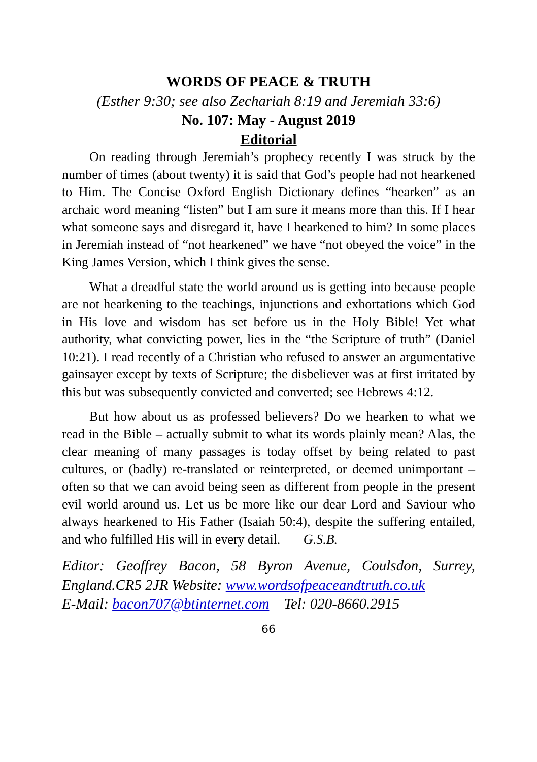WORDS OF PEACE & TRUTH
(Esther 9:30; see also Zechariah 8:19 and Jeremiah 33:6)
No. 107: May - August 2019
Editorial
On reading through Jeremiah’s prophecy recently I was struck by the number of times (about twenty) it is said that God’s people had not hearkened to Him. The Concise Oxford English Dictionary defines “hearken” as an archaic word meaning “listen” but I am sure it means more than this. If I hear what someone says and disregard it, have I hearkened to him? In some places in Jeremiah instead of “not hearkened” we have “not obeyed the voice” in the King James Version, which I think gives the sense.
What a dreadful state the world around us is getting into because people are not hearkening to the teachings, injunctions and exhortations which God in His love and wisdom has set before us in the Holy Bible! Yet what authority, what convicting power, lies in the “the Scripture of truth” (Daniel 10:21). I read recently of a Christian who refused to answer an argumentative gainsayer except by texts of Scripture; the disbeliever was at first irritated by this but was subsequently convicted and converted; see Hebrews 4:12.
But how about us as professed believers? Do we hearken to what we read in the Bible – actually submit to what its words plainly mean? Alas, the clear meaning of many passages is today offset by being related to past cultures, or (badly) re-translated or reinterpreted, or deemed unimportant – often so that we can avoid being seen as different from people in the present evil world around us. Let us be more like our dear Lord and Saviour who always hearkened to His Father (Isaiah 50:4), despite the suffering entailed, and who fulfilled His will in every detail. G.S.B.
Editor: Geoffrey Bacon, 58 Byron Avenue, Coulsdon, Surrey, England.CR5 2JR Website: www.wordsofpeaceandtruth.co.uk
E-Mail: bacon707@btinternet.com Tel: 020-8660.2915
66